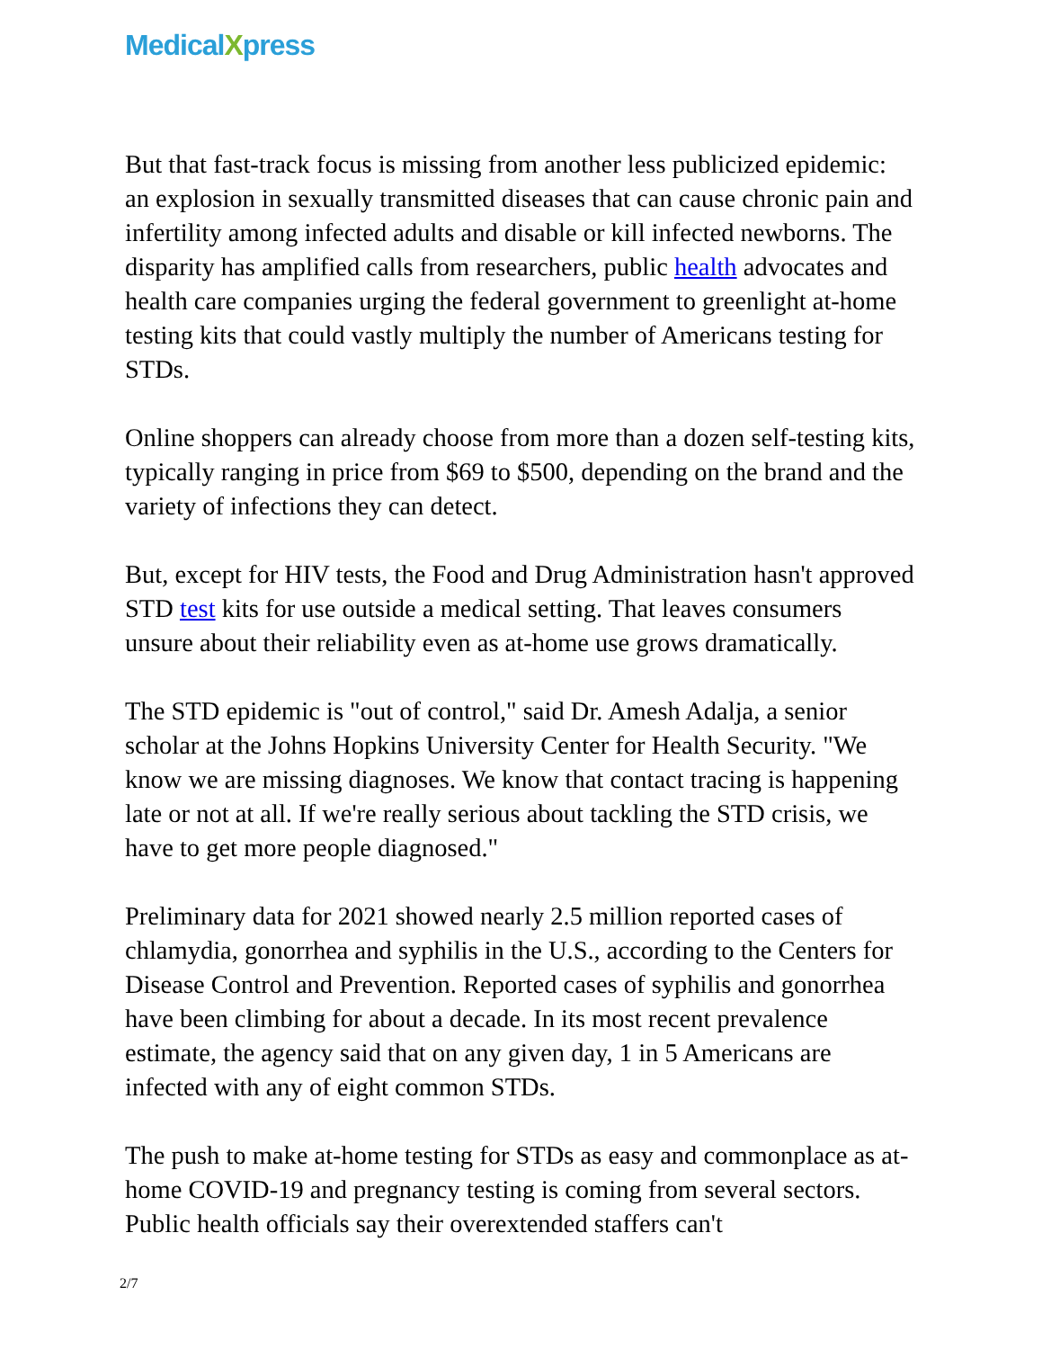MedicalXpress
But that fast-track focus is missing from another less publicized epidemic: an explosion in sexually transmitted diseases that can cause chronic pain and infertility among infected adults and disable or kill infected newborns. The disparity has amplified calls from researchers, public health advocates and health care companies urging the federal government to greenlight at-home testing kits that could vastly multiply the number of Americans testing for STDs.
Online shoppers can already choose from more than a dozen self-testing kits, typically ranging in price from $69 to $500, depending on the brand and the variety of infections they can detect.
But, except for HIV tests, the Food and Drug Administration hasn't approved STD test kits for use outside a medical setting. That leaves consumers unsure about their reliability even as at-home use grows dramatically.
The STD epidemic is "out of control," said Dr. Amesh Adalja, a senior scholar at the Johns Hopkins University Center for Health Security. "We know we are missing diagnoses. We know that contact tracing is happening late or not at all. If we're really serious about tackling the STD crisis, we have to get more people diagnosed."
Preliminary data for 2021 showed nearly 2.5 million reported cases of chlamydia, gonorrhea and syphilis in the U.S., according to the Centers for Disease Control and Prevention. Reported cases of syphilis and gonorrhea have been climbing for about a decade. In its most recent prevalence estimate, the agency said that on any given day, 1 in 5 Americans are infected with any of eight common STDs.
The push to make at-home testing for STDs as easy and commonplace as at-home COVID-19 and pregnancy testing is coming from several sectors. Public health officials say their overextended staffers can't
2/7